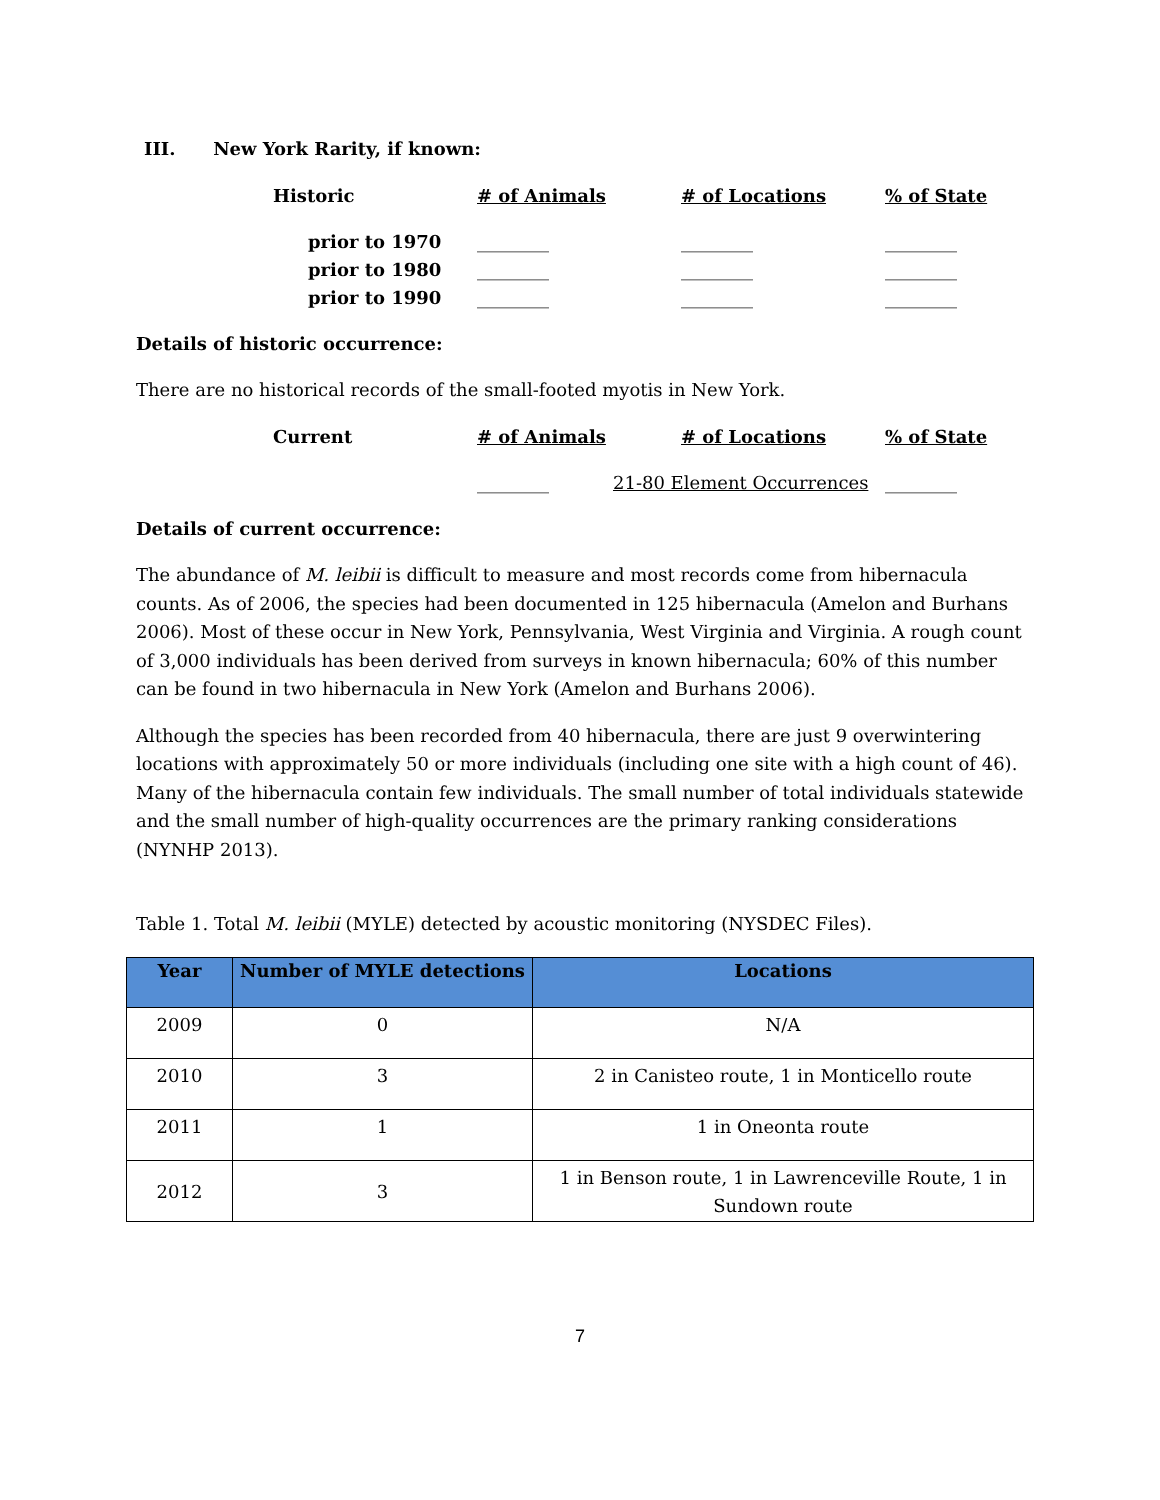III. New York Rarity, if known:
Historic
# of Animals
# of Locations
% of State
prior to 1970
________
________
________
prior to 1980
________
________
________
prior to 1990
________
________
________
Details of historic occurrence:
There are no historical records of the small-footed myotis in New York.
Current
# of Animals
# of Locations
% of State
________
21-80 Element Occurrences
________
Details of current occurrence:
The abundance of M. leibii is difficult to measure and most records come from hibernacula counts. As of 2006, the species had been documented in 125 hibernacula (Amelon and Burhans 2006). Most of these occur in New York, Pennsylvania, West Virginia and Virginia. A rough count of 3,000 individuals has been derived from surveys in known hibernacula; 60% of this number can be found in two hibernacula in New York (Amelon and Burhans 2006).
Although the species has been recorded from 40 hibernacula, there are just 9 overwintering locations with approximately 50 or more individuals (including one site with a high count of 46). Many of the hibernacula contain few individuals. The small number of total individuals statewide and the small number of high-quality occurrences are the primary ranking considerations (NYNHP 2013).
Table 1. Total M. leibii (MYLE) detected by acoustic monitoring (NYSDEC Files).
| Year | Number of MYLE detections | Locations |
| --- | --- | --- |
| 2009 | 0 | N/A |
| 2010 | 3 | 2 in Canisteo route, 1 in Monticello route |
| 2011 | 1 | 1 in Oneonta route |
| 2012 | 3 | 1 in Benson route, 1 in Lawrenceville Route, 1 in Sundown route |
7